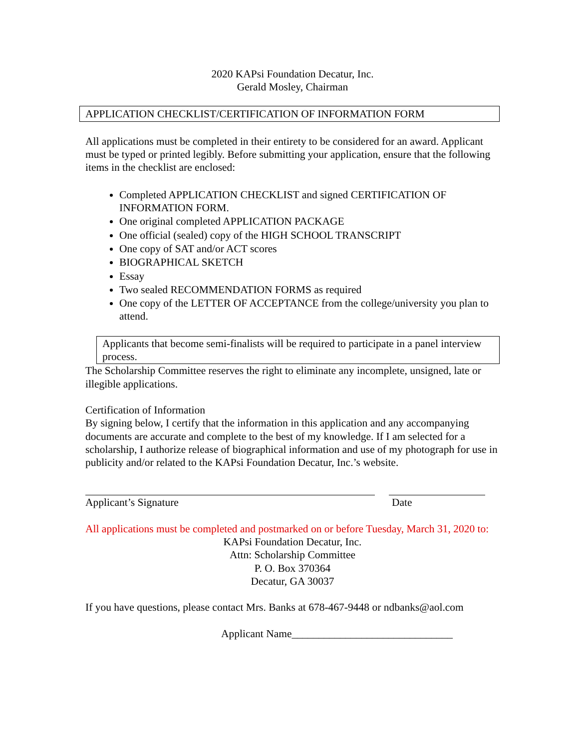2020 KAPsi Foundation Decatur, Inc.
Gerald Mosley, Chairman
APPLICATION CHECKLIST/CERTIFICATION OF INFORMATION FORM
All applications must be completed in their entirety to be considered for an award. Applicant must be typed or printed legibly. Before submitting your application, ensure that the following items in the checklist are enclosed:
Completed APPLICATION CHECKLIST and signed CERTIFICATION OF INFORMATION FORM.
One original completed APPLICATION PACKAGE
One official (sealed) copy of the HIGH SCHOOL TRANSCRIPT
One copy of SAT and/or ACT scores
BIOGRAPHICAL SKETCH
Essay
Two sealed RECOMMENDATION FORMS as required
One copy of the LETTER OF ACCEPTANCE from the college/university you plan to attend.
Applicants that become semi-finalists will be required to participate in a panel interview process.
The Scholarship Committee reserves the right to eliminate any incomplete, unsigned, late or illegible applications.
Certification of Information
By signing below, I certify that the information in this application and any accompanying documents are accurate and complete to the best of my knowledge. If I am selected for a scholarship, I authorize release of biographical information and use of my photograph for use in publicity and/or related to the KAPsi Foundation Decatur, Inc.’s website.
Applicant’s Signature Date
All applications must be completed and postmarked on or before Tuesday, March 31, 2020 to:
KAPsi Foundation Decatur, Inc.
Attn: Scholarship Committee
P. O. Box 370364
Decatur, GA 30037
If you have questions, please contact Mrs. Banks at 678-467-9448 or ndbanks@aol.com
Applicant Name______________________________